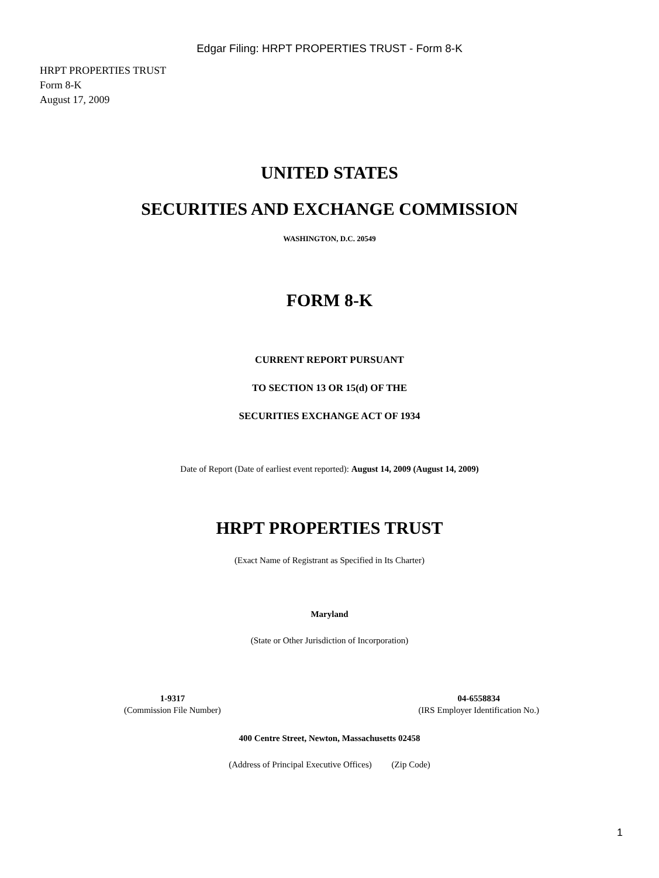Edgar Filing: HRPT PROPERTIES TRUST - Form 8-K
HRPT PROPERTIES TRUST
Form 8-K
August 17, 2009
UNITED STATES
SECURITIES AND EXCHANGE COMMISSION
WASHINGTON, D.C. 20549
FORM 8-K
CURRENT REPORT PURSUANT
TO SECTION 13 OR 15(d) OF THE
SECURITIES EXCHANGE ACT OF 1934
Date of Report (Date of earliest event reported): August 14, 2009 (August 14, 2009)
HRPT PROPERTIES TRUST
(Exact Name of Registrant as Specified in Its Charter)
Maryland
(State or Other Jurisdiction of Incorporation)
1-9317
(Commission File Number)
04-6558834
(IRS Employer Identification No.)
400 Centre Street, Newton, Massachusetts 02458
(Address of Principal Executive Offices) (Zip Code)
1